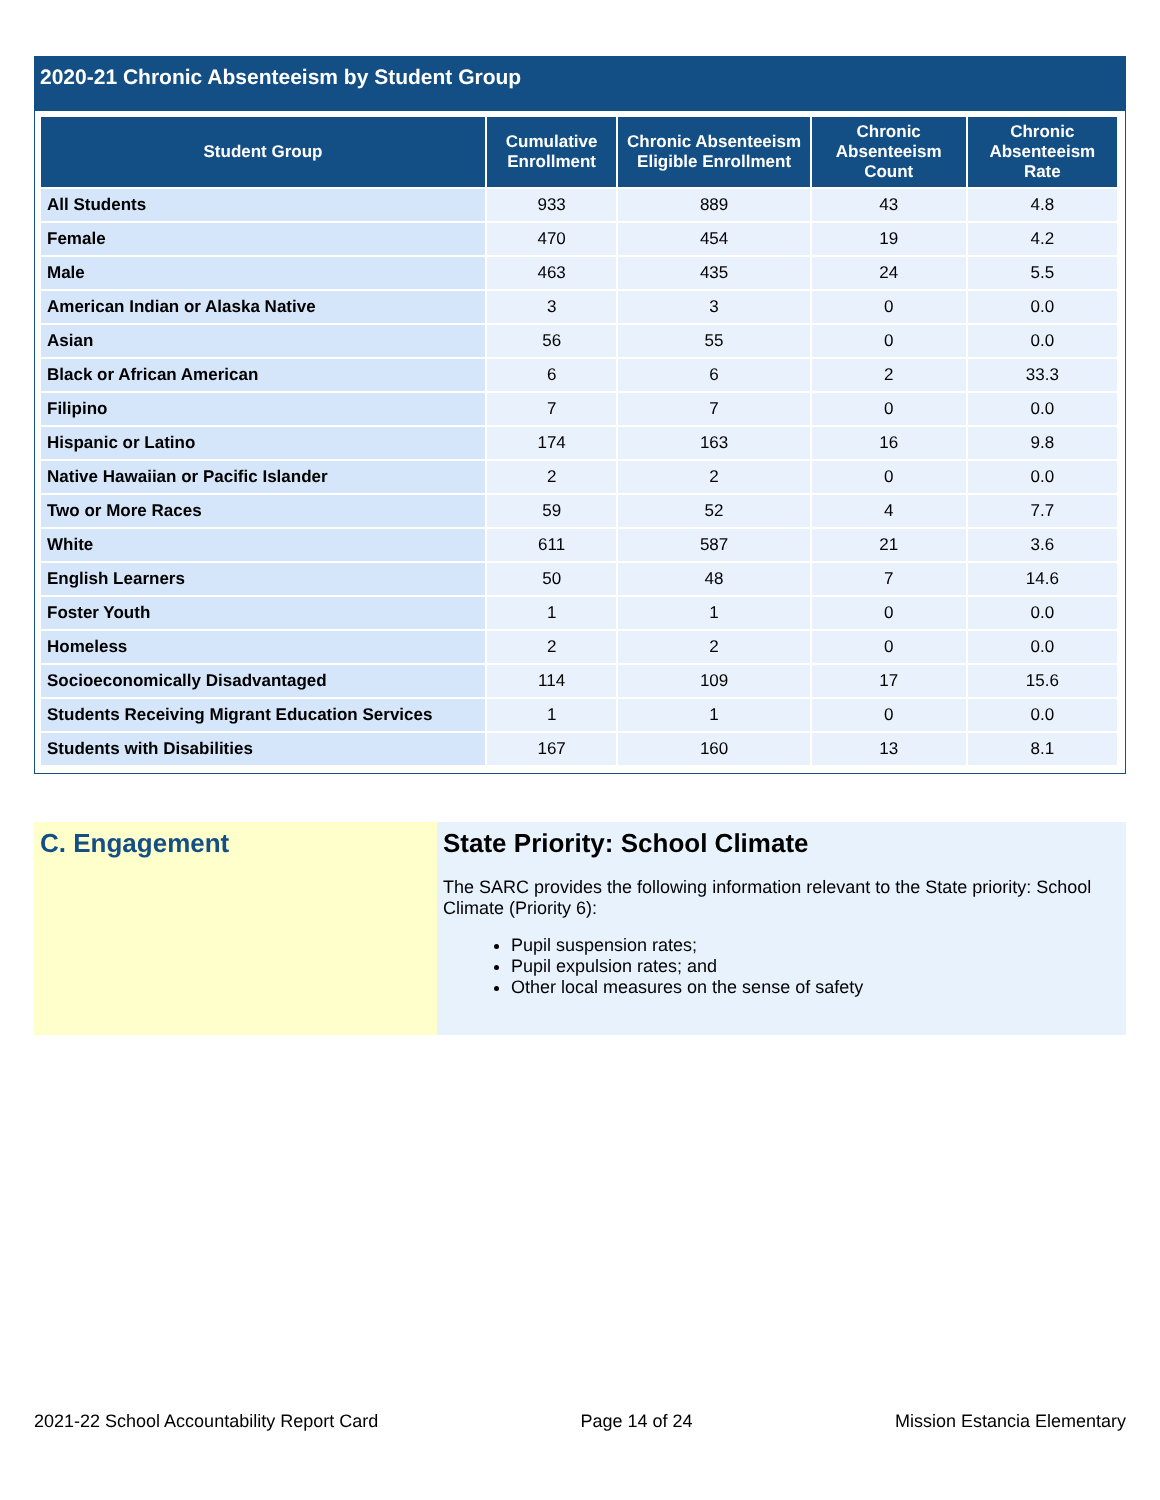2020-21 Chronic Absenteeism by Student Group
| Student Group | Cumulative Enrollment | Chronic Absenteeism Eligible Enrollment | Chronic Absenteeism Count | Chronic Absenteeism Rate |
| --- | --- | --- | --- | --- |
| All Students | 933 | 889 | 43 | 4.8 |
| Female | 470 | 454 | 19 | 4.2 |
| Male | 463 | 435 | 24 | 5.5 |
| American Indian or Alaska Native | 3 | 3 | 0 | 0.0 |
| Asian | 56 | 55 | 0 | 0.0 |
| Black or African American | 6 | 6 | 2 | 33.3 |
| Filipino | 7 | 7 | 0 | 0.0 |
| Hispanic or Latino | 174 | 163 | 16 | 9.8 |
| Native Hawaiian or Pacific Islander | 2 | 2 | 0 | 0.0 |
| Two or More Races | 59 | 52 | 4 | 7.7 |
| White | 611 | 587 | 21 | 3.6 |
| English Learners | 50 | 48 | 7 | 14.6 |
| Foster Youth | 1 | 1 | 0 | 0.0 |
| Homeless | 2 | 2 | 0 | 0.0 |
| Socioeconomically Disadvantaged | 114 | 109 | 17 | 15.6 |
| Students Receiving Migrant Education Services | 1 | 1 | 0 | 0.0 |
| Students with Disabilities | 167 | 160 | 13 | 8.1 |
C. Engagement State Priority: School Climate
The SARC provides the following information relevant to the State priority: School Climate (Priority 6):
Pupil suspension rates;
Pupil expulsion rates; and
Other local measures on the sense of safety
2021-22 School Accountability Report Card Page 14 of 24 Mission Estancia Elementary